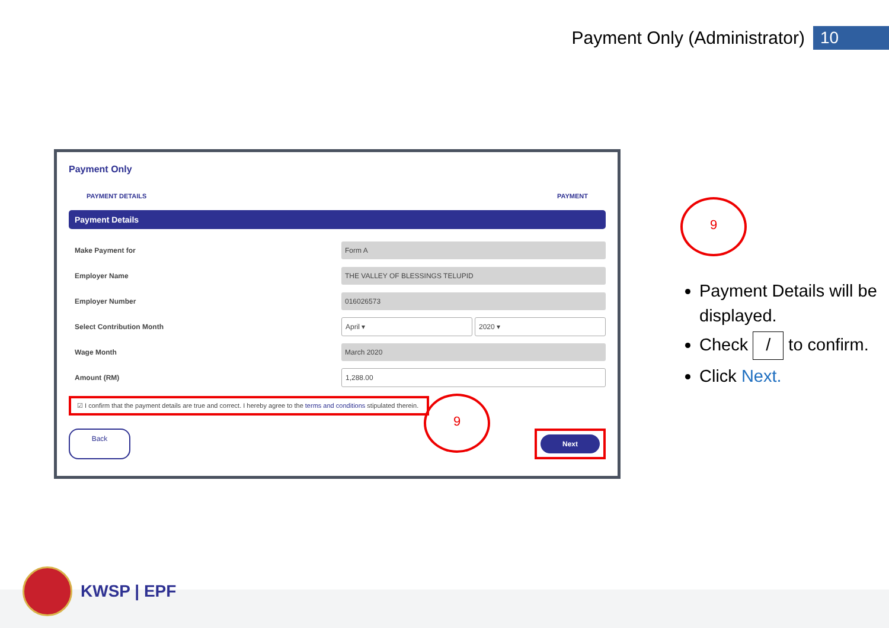Payment Only (Administrator) 10
Payment Only
PAYMENT DETAILS PAYMENT
Payment Details
Make Payment for Form A
Employer Name THE VALLEY OF BLESSINGS TELUPID
Employer Number 016026573
Select Contribution Month April ▾ 2020 ▾
Wage Month March 2020
Amount (RM) 1,288.00
☑ I confirm that the payment details are true and correct. I hereby agree to the terms and conditions stipulated therein.
Back Next
9
9
Payment Details will be displayed.
Check / to confirm.
Click Next.
KWSP | EPF